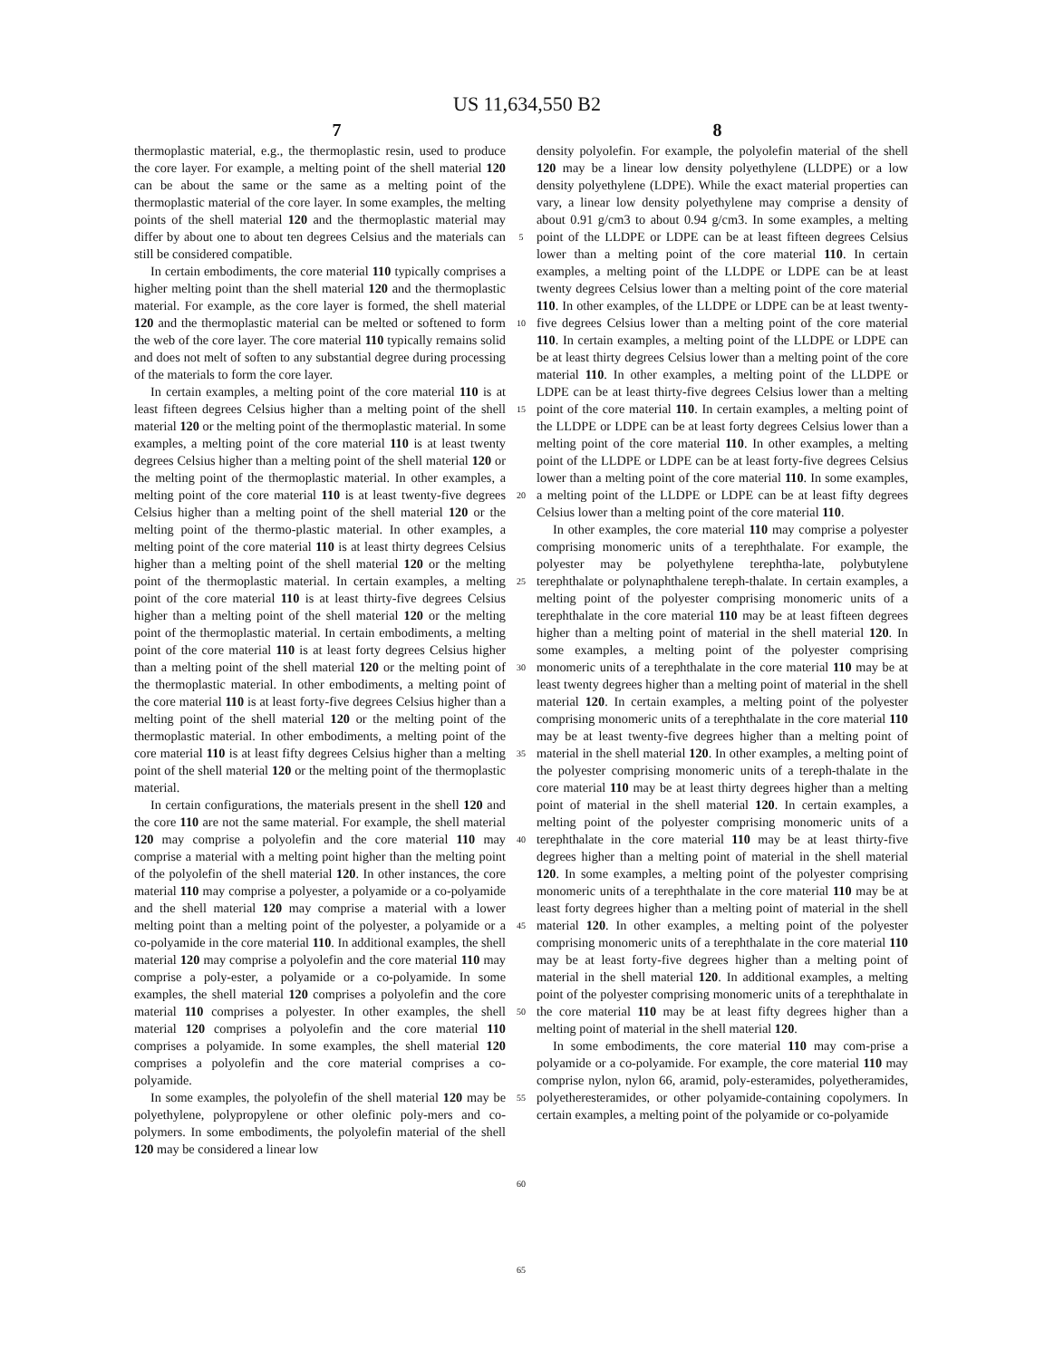US 11,634,550 B2
7 8
thermoplastic material, e.g., the thermoplastic resin, used to produce the core layer. For example, a melting point of the shell material 120 can be about the same or the same as a melting point of the thermoplastic material of the core layer. In some examples, the melting points of the shell material 120 and the thermoplastic material may differ by about one to about ten degrees Celsius and the materials can still be considered compatible.
In certain embodiments, the core material 110 typically comprises a higher melting point than the shell material 120 and the thermoplastic material. For example, as the core layer is formed, the shell material 120 and the thermoplastic material can be melted or softened to form the web of the core layer. The core material 110 typically remains solid and does not melt of soften to any substantial degree during processing of the materials to form the core layer.
In certain examples, a melting point of the core material 110 is at least fifteen degrees Celsius higher than a melting point of the shell material 120 or the melting point of the thermoplastic material. In some examples, a melting point of the core material 110 is at least twenty degrees Celsius higher than a melting point of the shell material 120 or the melting point of the thermoplastic material. In other examples, a melting point of the core material 110 is at least twenty-five degrees Celsius higher than a melting point of the shell material 120 or the melting point of the thermo-plastic material. In other examples, a melting point of the core material 110 is at least thirty degrees Celsius higher than a melting point of the shell material 120 or the melting point of the thermoplastic material. In certain examples, a melting point of the core material 110 is at least thirty-five degrees Celsius higher than a melting point of the shell material 120 or the melting point of the thermoplastic material. In certain embodiments, a melting point of the core material 110 is at least forty degrees Celsius higher than a melting point of the shell material 120 or the melting point of the thermoplastic material. In other embodiments, a melting point of the core material 110 is at least forty-five degrees Celsius higher than a melting point of the shell material 120 or the melting point of the thermoplastic material. In other embodiments, a melting point of the core material 110 is at least fifty degrees Celsius higher than a melting point of the shell material 120 or the melting point of the thermoplastic material.
In certain configurations, the materials present in the shell 120 and the core 110 are not the same material. For example, the shell material 120 may comprise a polyolefin and the core material 110 may comprise a material with a melting point higher than the melting point of the polyolefin of the shell material 120. In other instances, the core material 110 may comprise a polyester, a polyamide or a co-polyamide and the shell material 120 may comprise a material with a lower melting point than a melting point of the polyester, a polyamide or a co-polyamide in the core material 110. In additional examples, the shell material 120 may comprise a polyolefin and the core material 110 may comprise a poly-ester, a polyamide or a co-polyamide. In some examples, the shell material 120 comprises a polyolefin and the core material 110 comprises a polyester. In other examples, the shell material 120 comprises a polyolefin and the core material 110 comprises a polyamide. In some examples, the shell material 120 comprises a polyolefin and the core material comprises a co-polyamide.
In some examples, the polyolefin of the shell material 120 may be polyethylene, polypropylene or other olefinic poly-mers and co-polymers. In some embodiments, the polyolefin material of the shell 120 may be considered a linear low
5
10
15
20
25
30
35
40
45
50
55
60
65
density polyolefin. For example, the polyolefin material of the shell 120 may be a linear low density polyethylene (LLDPE) or a low density polyethylene (LDPE). While the exact material properties can vary, a linear low density polyethylene may comprise a density of about 0.91 g/cm3 to about 0.94 g/cm3. In some examples, a melting point of the LLDPE or LDPE can be at least fifteen degrees Celsius lower than a melting point of the core material 110. In certain examples, a melting point of the LLDPE or LDPE can be at least twenty degrees Celsius lower than a melting point of the core material 110. In other examples, of the LLDPE or LDPE can be at least twenty-five degrees Celsius lower than a melting point of the core material 110. In certain examples, a melting point of the LLDPE or LDPE can be at least thirty degrees Celsius lower than a melting point of the core material 110. In other examples, a melting point of the LLDPE or LDPE can be at least thirty-five degrees Celsius lower than a melting point of the core material 110. In certain examples, a melting point of the LLDPE or LDPE can be at least forty degrees Celsius lower than a melting point of the core material 110. In other examples, a melting point of the LLDPE or LDPE can be at least forty-five degrees Celsius lower than a melting point of the core material 110. In some examples, a melting point of the LLDPE or LDPE can be at least fifty degrees Celsius lower than a melting point of the core material 110.
In other examples, the core material 110 may comprise a polyester comprising monomeric units of a terephthalate. For example, the polyester may be polyethylene terephtha-late, polybutylene terephthalate or polynaphthalene tereph-thalate. In certain examples, a melting point of the polyester comprising monomeric units of a terephthalate in the core material 110 may be at least fifteen degrees higher than a melting point of material in the shell material 120. In some examples, a melting point of the polyester comprising monomeric units of a terephthalate in the core material 110 may be at least twenty degrees higher than a melting point of material in the shell material 120. In certain examples, a melting point of the polyester comprising monomeric units of a terephthalate in the core material 110 may be at least twenty-five degrees higher than a melting point of material in the shell material 120. In other examples, a melting point of the polyester comprising monomeric units of a tereph-thalate in the core material 110 may be at least thirty degrees higher than a melting point of material in the shell material 120. In certain examples, a melting point of the polyester comprising monomeric units of a terephthalate in the core material 110 may be at least thirty-five degrees higher than a melting point of material in the shell material 120. In some examples, a melting point of the polyester comprising monomeric units of a terephthalate in the core material 110 may be at least forty degrees higher than a melting point of material in the shell material 120. In other examples, a melting point of the polyester comprising monomeric units of a terephthalate in the core material 110 may be at least forty-five degrees higher than a melting point of material in the shell material 120. In additional examples, a melting point of the polyester comprising monomeric units of a terephthalate in the core material 110 may be at least fifty degrees higher than a melting point of material in the shell material 120.
In some embodiments, the core material 110 may com-prise a polyamide or a co-polyamide. For example, the core material 110 may comprise nylon, nylon 66, aramid, poly-esteramides, polyetheramides, polyetheresteramides, or other polyamide-containing copolymers. In certain examples, a melting point of the polyamide or co-polyamide